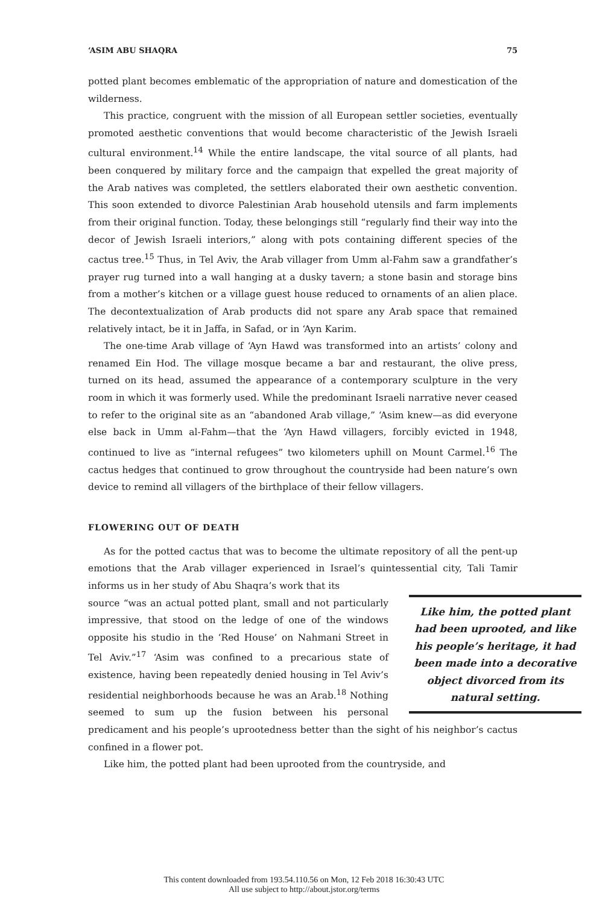‘ASIM ABU SHAQRA 75
potted plant becomes emblematic of the appropriation of nature and domestication of the wilderness.
This practice, congruent with the mission of all European settler societies, eventually promoted aesthetic conventions that would become characteristic of the Jewish Israeli cultural environment.<sup>14</sup> While the entire landscape, the vital source of all plants, had been conquered by military force and the campaign that expelled the great majority of the Arab natives was completed, the settlers elaborated their own aesthetic convention. This soon extended to divorce Palestinian Arab household utensils and farm implements from their original function. Today, these belongings still “regularly find their way into the decor of Jewish Israeli interiors,” along with pots containing different species of the cactus tree.<sup>15</sup> Thus, in Tel Aviv, the Arab villager from Umm al-Fahm saw a grandfather’s prayer rug turned into a wall hanging at a dusky tavern; a stone basin and storage bins from a mother’s kitchen or a village guest house reduced to ornaments of an alien place. The decontextualization of Arab products did not spare any Arab space that remained relatively intact, be it in Jaffa, in Safad, or in ‘Ayn Karim.
The one-time Arab village of ‘Ayn Hawd was transformed into an artists’ colony and renamed Ein Hod. The village mosque became a bar and restaurant, the olive press, turned on its head, assumed the appearance of a contemporary sculpture in the very room in which it was formerly used. While the predominant Israeli narrative never ceased to refer to the original site as an “abandoned Arab village,” ‘Asim knew—as did everyone else back in Umm al-Fahm—that the ‘Ayn Hawd villagers, forcibly evicted in 1948, continued to live as “internal refugees” two kilometers uphill on Mount Carmel.<sup>16</sup> The cactus hedges that continued to grow throughout the countryside had been nature’s own device to remind all villagers of the birthplace of their fellow villagers.
FLOWERING OUT OF DEATH
As for the potted cactus that was to become the ultimate repository of all the pent-up emotions that the Arab villager experienced in Israel’s quintessential city, Tali Tamir informs us in her study of Abu Shaqra’s work that its
Like him, the potted plant had been uprooted, and like his people’s heritage, it had been made into a decorative object divorced from its natural setting.
source “was an actual potted plant, small and not particularly impressive, that stood on the ledge of one of the windows opposite his studio in the ‘Red House’ on Nahmani Street in Tel Aviv.”<sup>17</sup> ‘Asim was confined to a precarious state of existence, having been repeatedly denied housing in Tel Aviv’s residential neighborhoods because he was an Arab.<sup>18</sup> Nothing seemed to sum up the fusion between his personal predicament and his people’s uprootedness better than the sight of his neighbor’s cactus confined in a flower pot.
Like him, the potted plant had been uprooted from the countryside, and
This content downloaded from 193.54.110.56 on Mon, 12 Feb 2018 16:30:43 UTC
All use subject to http://about.jstor.org/terms